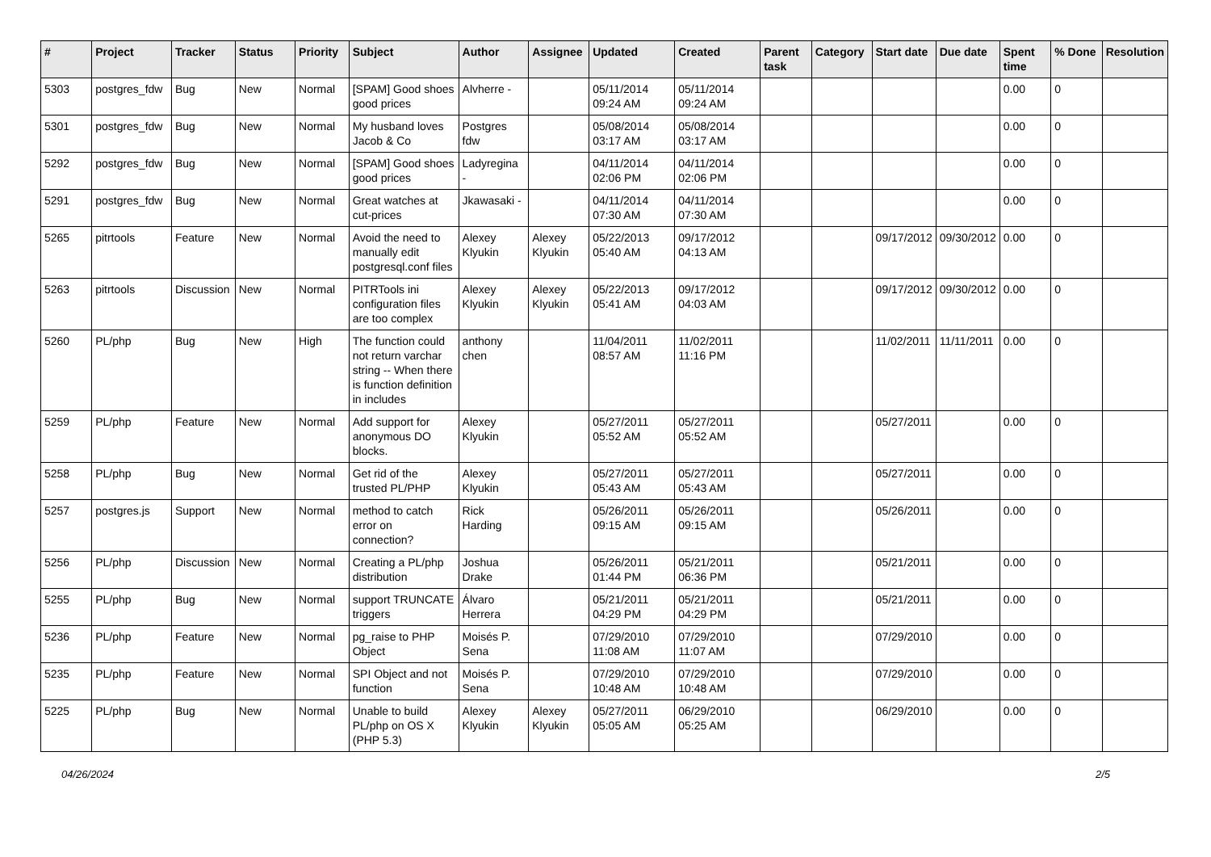| # | Project | Tracker | Status | Priority | Subject | Author | Assignee | Updated | Created | Parent task | Category | Start date | Due date | Spent time | % Done | Resolution |
| --- | --- | --- | --- | --- | --- | --- | --- | --- | --- | --- | --- | --- | --- | --- | --- | --- |
| 5303 | postgres_fdw | Bug | New | Normal | [SPAM] Good shoes good prices | Alvherre - | | 05/11/2014 09:24 AM | 05/11/2014 09:24 AM | | | | | 0.00 | 0 | |
| 5301 | postgres_fdw | Bug | New | Normal | My husband loves Jacob & Co | Postgres fdw | | 05/08/2014 03:17 AM | 05/08/2014 03:17 AM | | | | | 0.00 | 0 | |
| 5292 | postgres_fdw | Bug | New | Normal | [SPAM] Good shoes good prices | Ladyregina - | | 04/11/2014 02:06 PM | 04/11/2014 02:06 PM | | | | | 0.00 | 0 | |
| 5291 | postgres_fdw | Bug | New | Normal | Great watches at cut-prices | Jkawasaki - | | 04/11/2014 07:30 AM | 04/11/2014 07:30 AM | | | | | 0.00 | 0 | |
| 5265 | pitrtools | Feature | New | Normal | Avoid the need to manually edit postgresql.conf files | Alexey Klyukin | Alexey Klyukin | 05/22/2013 05:40 AM | 09/17/2012 04:13 AM | | | 09/17/2012 | 09/30/2012 | 0.00 | 0 | |
| 5263 | pitrtools | Discussion | New | Normal | PITRTools ini configuration files are too complex | Alexey Klyukin | Alexey Klyukin | 05/22/2013 05:41 AM | 09/17/2012 04:03 AM | | | 09/17/2012 | 09/30/2012 | 0.00 | 0 | |
| 5260 | PL/php | Bug | New | High | The function could not return varchar string -- When there is function definition in includes | anthony chen | | 11/04/2011 08:57 AM | 11/02/2011 11:16 PM | | | 11/02/2011 | 11/11/2011 | 0.00 | 0 | |
| 5259 | PL/php | Feature | New | Normal | Add support for anonymous DO blocks. | Alexey Klyukin | | 05/27/2011 05:52 AM | 05/27/2011 05:52 AM | | | 05/27/2011 | | 0.00 | 0 | |
| 5258 | PL/php | Bug | New | Normal | Get rid of the trusted PL/PHP | Alexey Klyukin | | 05/27/2011 05:43 AM | 05/27/2011 05:43 AM | | | 05/27/2011 | | 0.00 | 0 | |
| 5257 | postgres.js | Support | New | Normal | method to catch error on connection? | Rick Harding | | 05/26/2011 09:15 AM | 05/26/2011 09:15 AM | | | 05/26/2011 | | 0.00 | 0 | |
| 5256 | PL/php | Discussion | New | Normal | Creating a PL/php distribution | Joshua Drake | | 05/26/2011 01:44 PM | 05/21/2011 06:36 PM | | | 05/21/2011 | | 0.00 | 0 | |
| 5255 | PL/php | Bug | New | Normal | support TRUNCATE triggers | Álvaro Herrera | | 05/21/2011 04:29 PM | 05/21/2011 04:29 PM | | | 05/21/2011 | | 0.00 | 0 | |
| 5236 | PL/php | Feature | New | Normal | pg_raise to PHP Object | Moisés P. Sena | | 07/29/2010 11:08 AM | 07/29/2010 11:07 AM | | | 07/29/2010 | | 0.00 | 0 | |
| 5235 | PL/php | Feature | New | Normal | SPI Object and not function | Moisés P. Sena | | 07/29/2010 10:48 AM | 07/29/2010 10:48 AM | | | 07/29/2010 | | 0.00 | 0 | |
| 5225 | PL/php | Bug | New | Normal | Unable to build PL/php on OS X (PHP 5.3) | Alexey Klyukin | Alexey Klyukin | 05/27/2011 05:05 AM | 06/29/2010 05:25 AM | | | 06/29/2010 | | 0.00 | 0 | |
04/26/2024 2/5